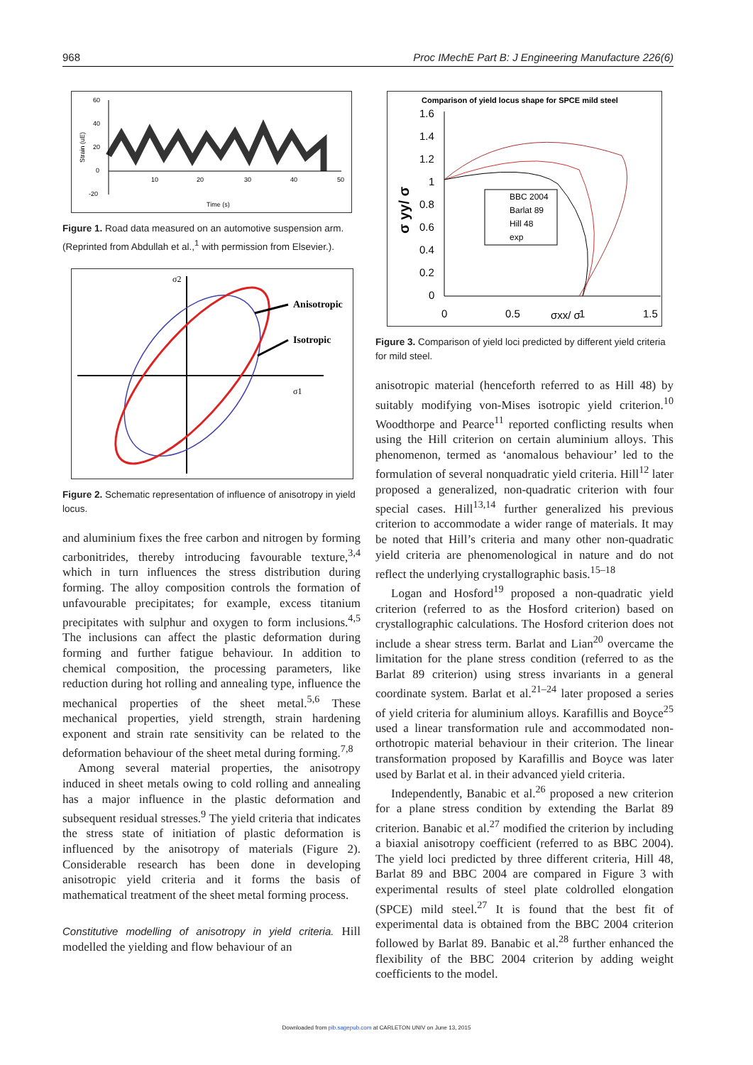968 Proc IMechE Part B: J Engineering Manufacture 226(6)
60
40
20
0
-20
Strain (uE)
10
20
30
40
50
Time (s)
Figure 1. Road data measured on an automotive suspension arm. (Reprinted from Abdullah et al.,<sup>1</sup> with permission from Elsevier.).
σ2
σ1
Anisotropic
Isotropic
Figure 2. Schematic representation of influence of anisotropy in yield locus.
and aluminium fixes the free carbon and nitrogen by forming carbonitrides, thereby introducing favourable texture,<sup>3,4</sup> which in turn influences the stress distribution during forming. The alloy composition controls the formation of unfavourable precipitates; for example, excess titanium precipitates with sulphur and oxygen to form inclusions.<sup>4,5</sup> The inclusions can affect the plastic deformation during forming and further fatigue behaviour. In addition to chemical composition, the processing parameters, like reduction during hot rolling and annealing type, influence the mechanical properties of the sheet metal.<sup>5,6</sup> These mechanical properties, yield strength, strain hardening exponent and strain rate sensitivity can be related to the deformation behaviour of the sheet metal during forming.<sup>7,8</sup>
Among several material properties, the anisotropy induced in sheet metals owing to cold rolling and annealing has a major influence in the plastic deformation and subsequent residual stresses.<sup>9</sup> The yield criteria that indicates the stress state of initiation of plastic deformation is influenced by the anisotropy of materials (Figure 2). Considerable research has been done in developing anisotropic yield criteria and it forms the basis of mathematical treatment of the sheet metal forming process.
Constitutive modelling of anisotropy in yield criteria. Hill modelled the yielding and flow behaviour of an
Comparison of yield locus shape for SPCE mild steel
1.6
1.4
1.2
1
0.8
0.6
0.4
0.2
0
σ yy/ σ
0
0.5
σxx/ σ
1
1.5
BBC 2004
Barlat 89
Hill 48
exp
Figure 3. Comparison of yield loci predicted by different yield criteria for mild steel.
anisotropic material (henceforth referred to as Hill 48) by suitably modifying von-Mises isotropic yield criterion.<sup>10</sup> Woodthorpe and Pearce<sup>11</sup> reported conflicting results when using the Hill criterion on certain aluminium alloys. This phenomenon, termed as ‘anomalous behaviour’ led to the formulation of several nonquadratic yield criteria. Hill<sup>12</sup> later proposed a generalized, non-quadratic criterion with four special cases. Hill<sup>13,14</sup> further generalized his previous criterion to accommodate a wider range of materials. It may be noted that Hill’s criteria and many other non-quadratic yield criteria are phenomenological in nature and do not reflect the underlying crystallographic basis.<sup>15–18</sup>
Logan and Hosford<sup>19</sup> proposed a non-quadratic yield criterion (referred to as the Hosford criterion) based on crystallographic calculations. The Hosford criterion does not include a shear stress term. Barlat and Lian<sup>20</sup> overcame the limitation for the plane stress condition (referred to as the Barlat 89 criterion) using stress invariants in a general coordinate system. Barlat et al.<sup>21–24</sup> later proposed a series of yield criteria for aluminium alloys. Karafillis and Boyce<sup>25</sup> used a linear transformation rule and accommodated non-orthotropic material behaviour in their criterion. The linear transformation proposed by Karafillis and Boyce was later used by Barlat et al. in their advanced yield criteria.
Independently, Banabic et al.<sup>26</sup> proposed a new criterion for a plane stress condition by extending the Barlat 89 criterion. Banabic et al.<sup>27</sup> modified the criterion by including a biaxial anisotropy coefficient (referred to as BBC 2004). The yield loci predicted by three different criteria, Hill 48, Barlat 89 and BBC 2004 are compared in Figure 3 with experimental results of steel plate coldrolled elongation (SPCE) mild steel.<sup>27</sup> It is found that the best fit of experimental data is obtained from the BBC 2004 criterion followed by Barlat 89. Banabic et al.<sup>28</sup> further enhanced the flexibility of the BBC 2004 criterion by adding weight coefficients to the model.
Downloaded from pib.sagepub.com at CARLETON UNIV on June 13, 2015